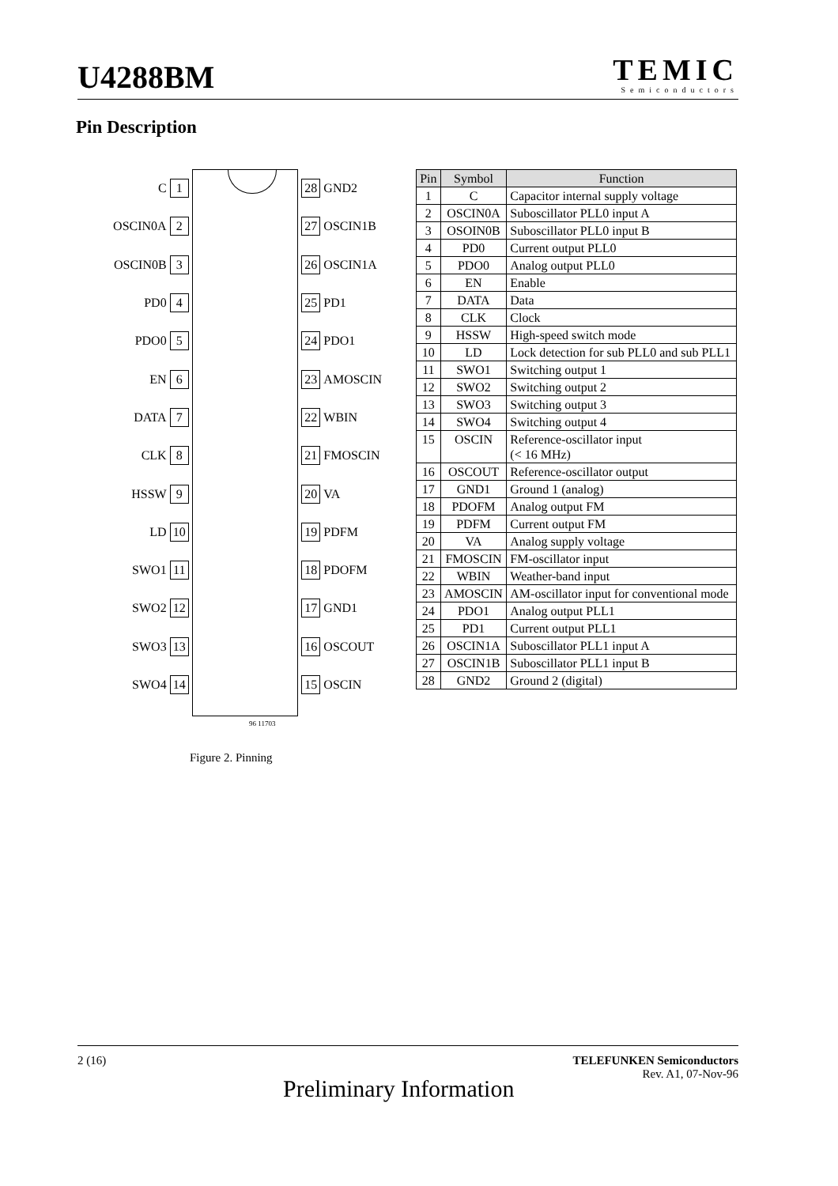U4288BM
TEMIC
Semiconductors
Pin Description
C 1
OSCIN0A 2
OSCIN0B 3
PD0 4
PDO0 5
EN 6
DATA 7
CLK 8
HSSW 9
LD 10
SWO1 11
SWO2 12
SWO3 13
SWO4 14
28 GND2
27 OSCIN1B
26 OSCIN1A
25 PD1
24 PDO1
23 AMOSCIN
22 WBIN
21 FMOSCIN
20 VA
19 PDFM
18 PDOFM
17 GND1
16 OSCOUT
15 OSCIN
96 11703
Figure 2. Pinning
| Pin | Symbol | Function |
| --- | --- | --- |
| 1 | C | Capacitor internal supply voltage |
| 2 | OSCIN0A | Suboscillator PLL0 input A |
| 3 | OSOIN0B | Suboscillator PLL0 input B |
| 4 | PD0 | Current output PLL0 |
| 5 | PDO0 | Analog output PLL0 |
| 6 | EN | Enable |
| 7 | DATA | Data |
| 8 | CLK | Clock |
| 9 | HSSW | High-speed switch mode |
| 10 | LD | Lock detection for sub PLL0 and sub PLL1 |
| 11 | SWO1 | Switching output 1 |
| 12 | SWO2 | Switching output 2 |
| 13 | SWO3 | Switching output 3 |
| 14 | SWO4 | Switching output 4 |
| 15 | OSCIN | Reference-oscillator input (< 16 MHz) |
| 16 | OSCOUT | Reference-oscillator output |
| 17 | GND1 | Ground 1 (analog) |
| 18 | PDOFM | Analog output FM |
| 19 | PDFM | Current output FM |
| 20 | VA | Analog supply voltage |
| 21 | FMOSCIN | FM-oscillator input |
| 22 | WBIN | Weather-band input |
| 23 | AMOSCIN | AM-oscillator input for conventional mode |
| 24 | PDO1 | Analog output PLL1 |
| 25 | PD1 | Current output PLL1 |
| 26 | OSCIN1A | Suboscillator PLL1 input A |
| 27 | OSCIN1B | Suboscillator PLL1 input B |
| 28 | GND2 | Ground 2 (digital) |
2 (16) TELEFUNKEN Semiconductors
Rev. A1, 07-Nov-96
Preliminary Information